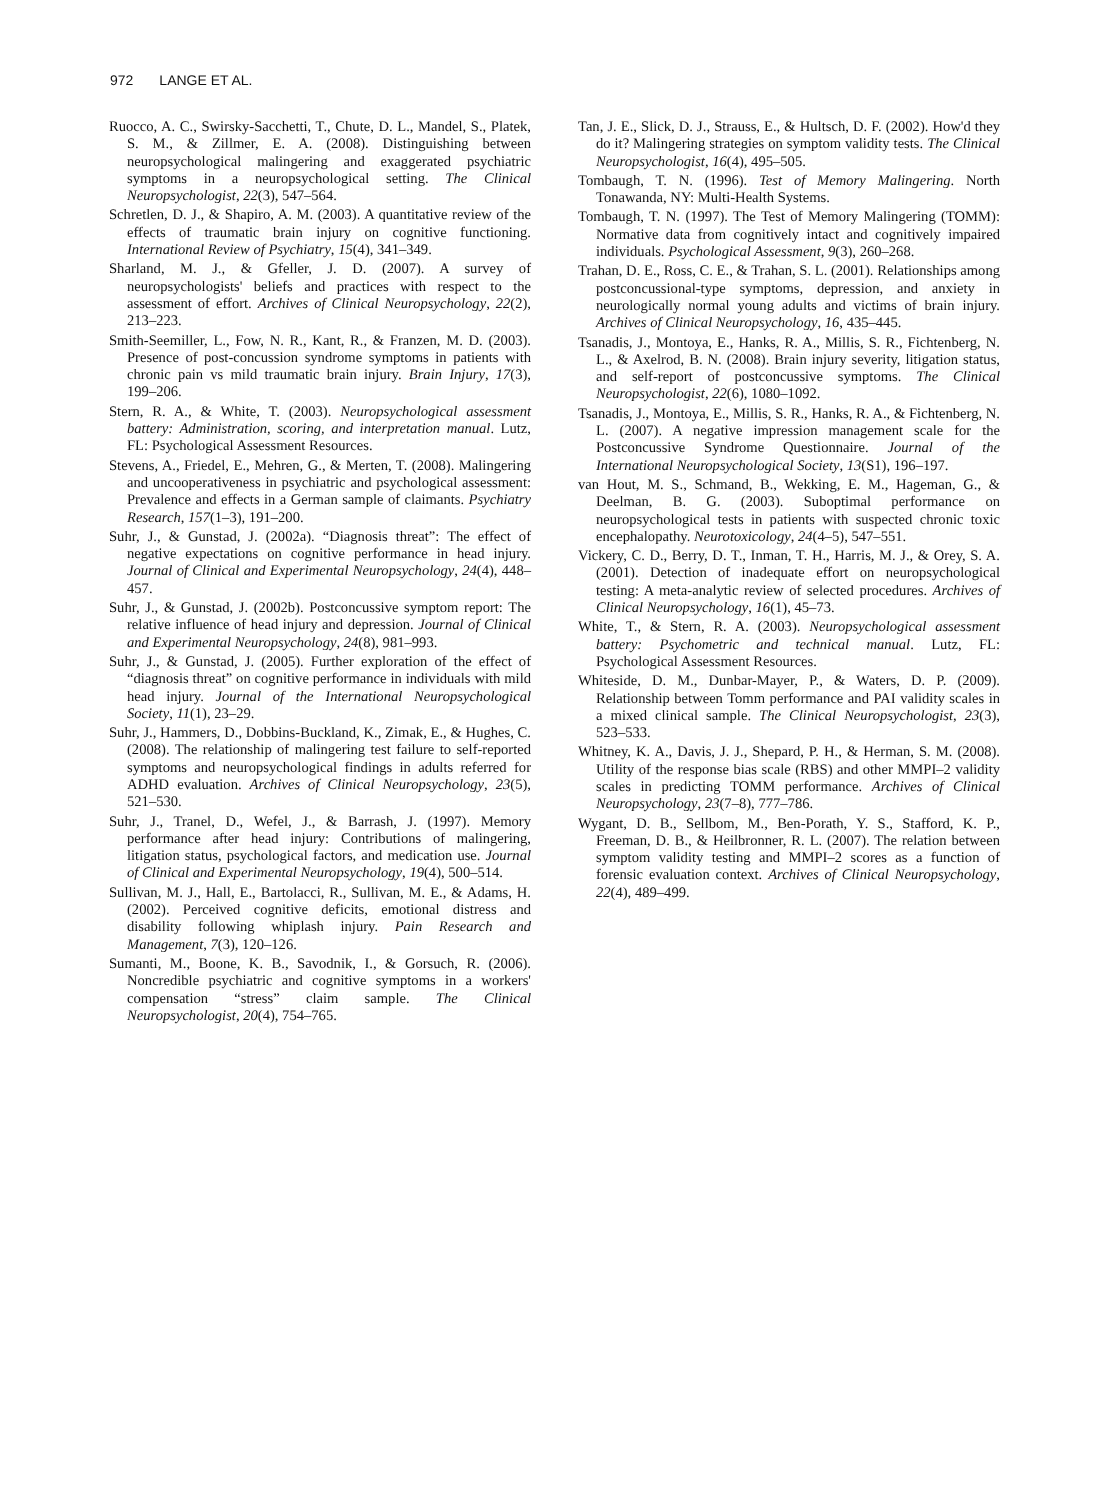972 LANGE ET AL.
Ruocco, A. C., Swirsky-Sacchetti, T., Chute, D. L., Mandel, S., Platek, S. M., & Zillmer, E. A. (2008). Distinguishing between neuropsychological malingering and exaggerated psychiatric symptoms in a neuropsychological setting. The Clinical Neuropsychologist, 22(3), 547–564.
Schretlen, D. J., & Shapiro, A. M. (2003). A quantitative review of the effects of traumatic brain injury on cognitive functioning. International Review of Psychiatry, 15(4), 341–349.
Sharland, M. J., & Gfeller, J. D. (2007). A survey of neuropsychologists' beliefs and practices with respect to the assessment of effort. Archives of Clinical Neuropsychology, 22(2), 213–223.
Smith-Seemiller, L., Fow, N. R., Kant, R., & Franzen, M. D. (2003). Presence of post-concussion syndrome symptoms in patients with chronic pain vs mild traumatic brain injury. Brain Injury, 17(3), 199–206.
Stern, R. A., & White, T. (2003). Neuropsychological assessment battery: Administration, scoring, and interpretation manual. Lutz, FL: Psychological Assessment Resources.
Stevens, A., Friedel, E., Mehren, G., & Merten, T. (2008). Malingering and uncooperativeness in psychiatric and psychological assessment: Prevalence and effects in a German sample of claimants. Psychiatry Research, 157(1–3), 191–200.
Suhr, J., & Gunstad, J. (2002a). “Diagnosis threat”: The effect of negative expectations on cognitive performance in head injury. Journal of Clinical and Experimental Neuropsychology, 24(4), 448–457.
Suhr, J., & Gunstad, J. (2002b). Postconcussive symptom report: The relative influence of head injury and depression. Journal of Clinical and Experimental Neuropsychology, 24(8), 981–993.
Suhr, J., & Gunstad, J. (2005). Further exploration of the effect of “diagnosis threat” on cognitive performance in individuals with mild head injury. Journal of the International Neuropsychological Society, 11(1), 23–29.
Suhr, J., Hammers, D., Dobbins-Buckland, K., Zimak, E., & Hughes, C. (2008). The relationship of malingering test failure to self-reported symptoms and neuropsychological findings in adults referred for ADHD evaluation. Archives of Clinical Neuropsychology, 23(5), 521–530.
Suhr, J., Tranel, D., Wefel, J., & Barrash, J. (1997). Memory performance after head injury: Contributions of malingering, litigation status, psychological factors, and medication use. Journal of Clinical and Experimental Neuropsychology, 19(4), 500–514.
Sullivan, M. J., Hall, E., Bartolacci, R., Sullivan, M. E., & Adams, H. (2002). Perceived cognitive deficits, emotional distress and disability following whiplash injury. Pain Research and Management, 7(3), 120–126.
Sumanti, M., Boone, K. B., Savodnik, I., & Gorsuch, R. (2006). Noncredible psychiatric and cognitive symptoms in a workers' compensation “stress” claim sample. The Clinical Neuropsychologist, 20(4), 754–765.
Tan, J. E., Slick, D. J., Strauss, E., & Hultsch, D. F. (2002). How'd they do it? Malingering strategies on symptom validity tests. The Clinical Neuropsychologist, 16(4), 495–505.
Tombaugh, T. N. (1996). Test of Memory Malingering. North Tonawanda, NY: Multi-Health Systems.
Tombaugh, T. N. (1997). The Test of Memory Malingering (TOMM): Normative data from cognitively intact and cognitively impaired individuals. Psychological Assessment, 9(3), 260–268.
Trahan, D. E., Ross, C. E., & Trahan, S. L. (2001). Relationships among postconcussional-type symptoms, depression, and anxiety in neurologically normal young adults and victims of brain injury. Archives of Clinical Neuropsychology, 16, 435–445.
Tsanadis, J., Montoya, E., Hanks, R. A., Millis, S. R., Fichtenberg, N. L., & Axelrod, B. N. (2008). Brain injury severity, litigation status, and self-report of postconcussive symptoms. The Clinical Neuropsychologist, 22(6), 1080–1092.
Tsanadis, J., Montoya, E., Millis, S. R., Hanks, R. A., & Fichtenberg, N. L. (2007). A negative impression management scale for the Postconcussive Syndrome Questionnaire. Journal of the International Neuropsychological Society, 13(S1), 196–197.
van Hout, M. S., Schmand, B., Wekking, E. M., Hageman, G., & Deelman, B. G. (2003). Suboptimal performance on neuropsychological tests in patients with suspected chronic toxic encephalopathy. Neurotoxicology, 24(4–5), 547–551.
Vickery, C. D., Berry, D. T., Inman, T. H., Harris, M. J., & Orey, S. A. (2001). Detection of inadequate effort on neuropsychological testing: A meta-analytic review of selected procedures. Archives of Clinical Neuropsychology, 16(1), 45–73.
White, T., & Stern, R. A. (2003). Neuropsychological assessment battery: Psychometric and technical manual. Lutz, FL: Psychological Assessment Resources.
Whiteside, D. M., Dunbar-Mayer, P., & Waters, D. P. (2009). Relationship between Tomm performance and PAI validity scales in a mixed clinical sample. The Clinical Neuropsychologist, 23(3), 523–533.
Whitney, K. A., Davis, J. J., Shepard, P. H., & Herman, S. M. (2008). Utility of the response bias scale (RBS) and other MMPI–2 validity scales in predicting TOMM performance. Archives of Clinical Neuropsychology, 23(7–8), 777–786.
Wygant, D. B., Sellbom, M., Ben-Porath, Y. S., Stafford, K. P., Freeman, D. B., & Heilbronner, R. L. (2007). The relation between symptom validity testing and MMPI–2 scores as a function of forensic evaluation context. Archives of Clinical Neuropsychology, 22(4), 489–499.